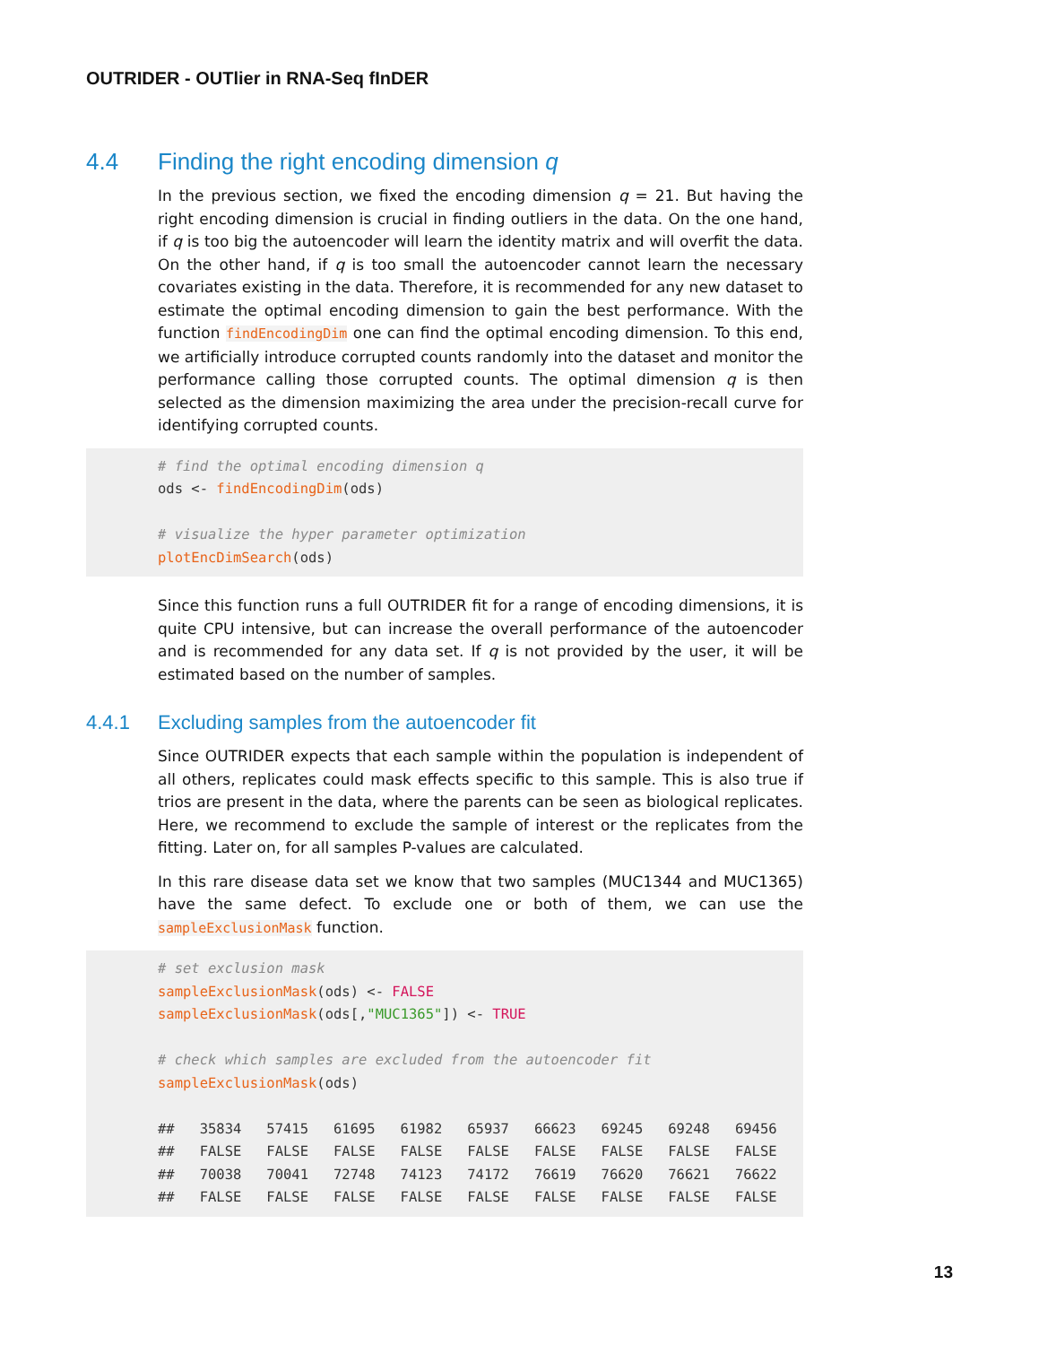OUTRIDER - OUTlier in RNA-Seq fInDER
4.4 Finding the right encoding dimension q
In the previous section, we fixed the encoding dimension q = 21. But having the right encoding dimension is crucial in finding outliers in the data. On the one hand, if q is too big the autoencoder will learn the identity matrix and will overfit the data. On the other hand, if q is too small the autoencoder cannot learn the necessary covariates existing in the data. Therefore, it is recommended for any new dataset to estimate the optimal encoding dimension to gain the best performance. With the function findEncodingDim one can find the optimal encoding dimension. To this end, we artificially introduce corrupted counts randomly into the dataset and monitor the performance calling those corrupted counts. The optimal dimension q is then selected as the dimension maximizing the area under the precision-recall curve for identifying corrupted counts.
# find the optimal encoding dimension q
ods <- findEncodingDim(ods)

# visualize the hyper parameter optimization
plotEncDimSearch(ods)
Since this function runs a full OUTRIDER fit for a range of encoding dimensions, it is quite CPU intensive, but can increase the overall performance of the autoencoder and is recommended for any data set. If q is not provided by the user, it will be estimated based on the number of samples.
4.4.1 Excluding samples from the autoencoder fit
Since OUTRIDER expects that each sample within the population is independent of all others, replicates could mask effects specific to this sample. This is also true if trios are present in the data, where the parents can be seen as biological replicates. Here, we recommend to exclude the sample of interest or the replicates from the fitting. Later on, for all samples P-values are calculated.
In this rare disease data set we know that two samples (MUC1344 and MUC1365) have the same defect. To exclude one or both of them, we can use the sampleExclusionMask function.
# set exclusion mask
sampleExclusionMask(ods) <- FALSE
sampleExclusionMask(ods[,"MUC1365"]) <- TRUE

# check which samples are excluded from the autoencoder fit
sampleExclusionMask(ods)

##   35834   57415   61695   61982   65937   66623   69245   69248   69456
##   FALSE   FALSE   FALSE   FALSE   FALSE   FALSE   FALSE   FALSE   FALSE
##   70038   70041   72748   74123   74172   76619   76620   76621   76622
##   FALSE   FALSE   FALSE   FALSE   FALSE   FALSE   FALSE   FALSE   FALSE
13